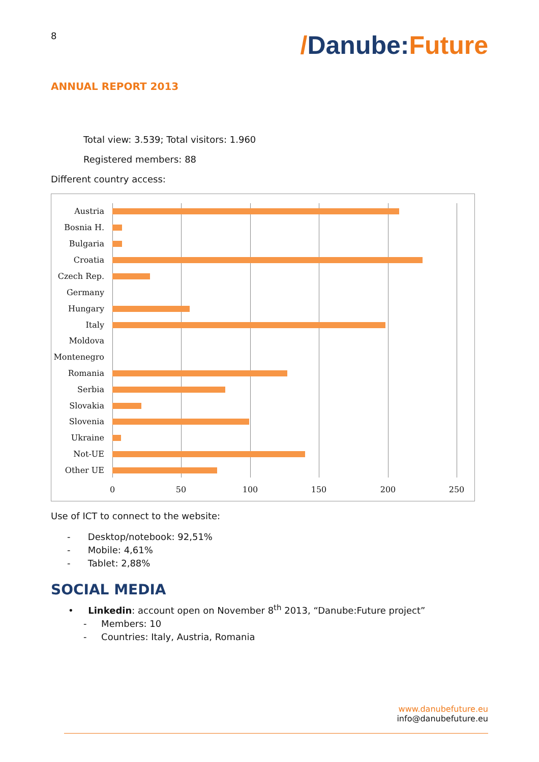8
/Danube:Future
ANNUAL REPORT 2013
Total view: 3.539; Total visitors: 1.960
Registered members: 88
Different country access:
Austria
Bosnia H.
Bulgaria
Croatia
Czech Rep.
Germany
Hungary
Italy
Moldova
Montenegro
Romania
Serbia
Slovakia
Slovenia
Ukraine
Not-UE
Other UE
0 50 100 150 200 250
Use of ICT to connect to the website:
- Desktop/notebook: 92,51%
- Mobile: 4,61%
- Tablet: 2,88%
SOCIAL MEDIA
• Linkedin: account open on November 8<sup>th</sup> 2013, “Danube:Future project”
- Members: 10
- Countries: Italy, Austria, Romania
www.danubefuture.eu
info@danubefuture.eu